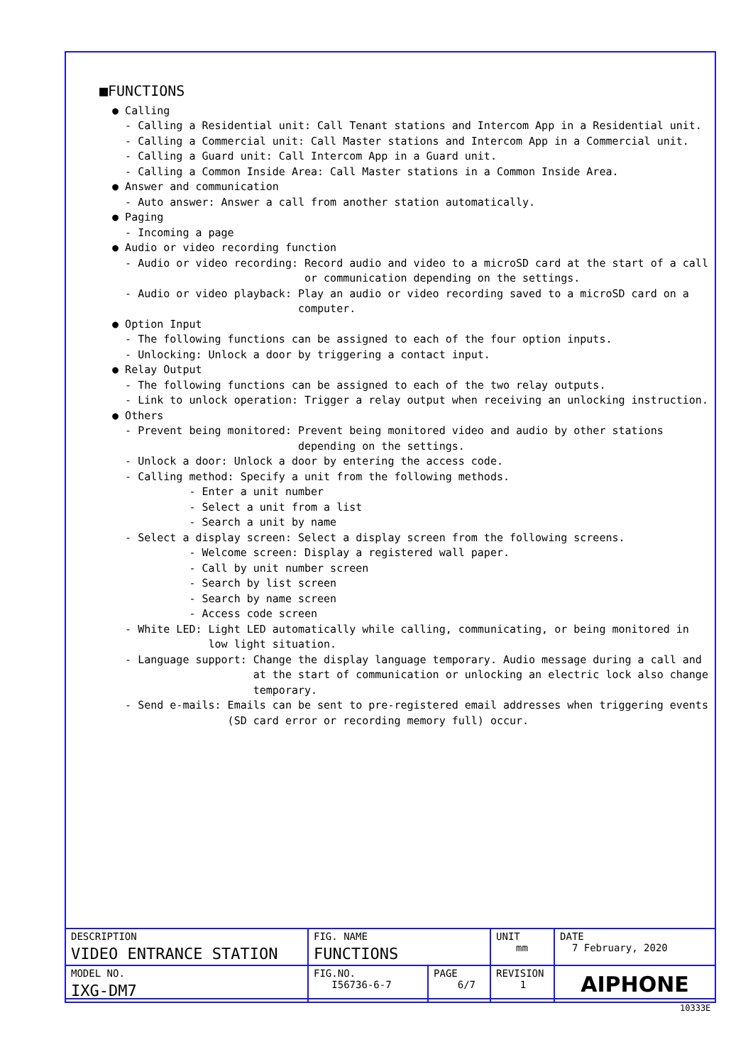■FUNCTIONS
● Calling - Calling a Residential unit: Call Tenant stations and Intercom App in a Residential unit. - Calling a Commercial unit: Call Master stations and Intercom App in a Commercial unit. - Calling a Guard unit: Call Intercom App in a Guard unit. - Calling a Common Inside Area: Call Master stations in a Common Inside Area. ● Answer and communication - Auto answer: Answer a call from another station automatically. ● Paging - Incoming a page ● Audio or video recording function - Audio or video recording: Record audio and video to a microSD card at the start of a call or communication depending on the settings. - Audio or video playback: Play an audio or video recording saved to a microSD card on a computer. ● Option Input - The following functions can be assigned to each of the four option inputs. - Unlocking: Unlock a door by triggering a contact input. ● Relay Output - The following functions can be assigned to each of the two relay outputs. - Link to unlock operation: Trigger a relay output when receiving an unlocking instruction. ● Others - Prevent being monitored: Prevent being monitored video and audio by other stations depending on the settings. - Unlock a door: Unlock a door by entering the access code. - Calling method: Specify a unit from the following methods. - Enter a unit number - Select a unit from a list - Search a unit by name - Select a display screen: Select a display screen from the following screens. - Welcome screen: Display a registered wall paper. - Call by unit number screen - Search by list screen - Search by name screen - Access code screen - White LED: Light LED automatically while calling, communicating, or being monitored in low light situation. - Language support: Change the display language temporary. Audio message during a call and at the start of communication or unlocking an electric lock also change temporary. - Send e-mails: Emails can be sent to pre-registered email addresses when triggering events (SD card error or recording memory full) occur.
| DESCRIPTION VIDEO ENTRANCE STATION | FIG. NAME FUNCTIONS | | UNIT mm | DATE 7 February, 2020 |
| MODEL NO. IXG-DM7 | FIG.NO. I56736-6-7 | PAGE 6/7 | REVISION 1 | AIPHONE |
10333E